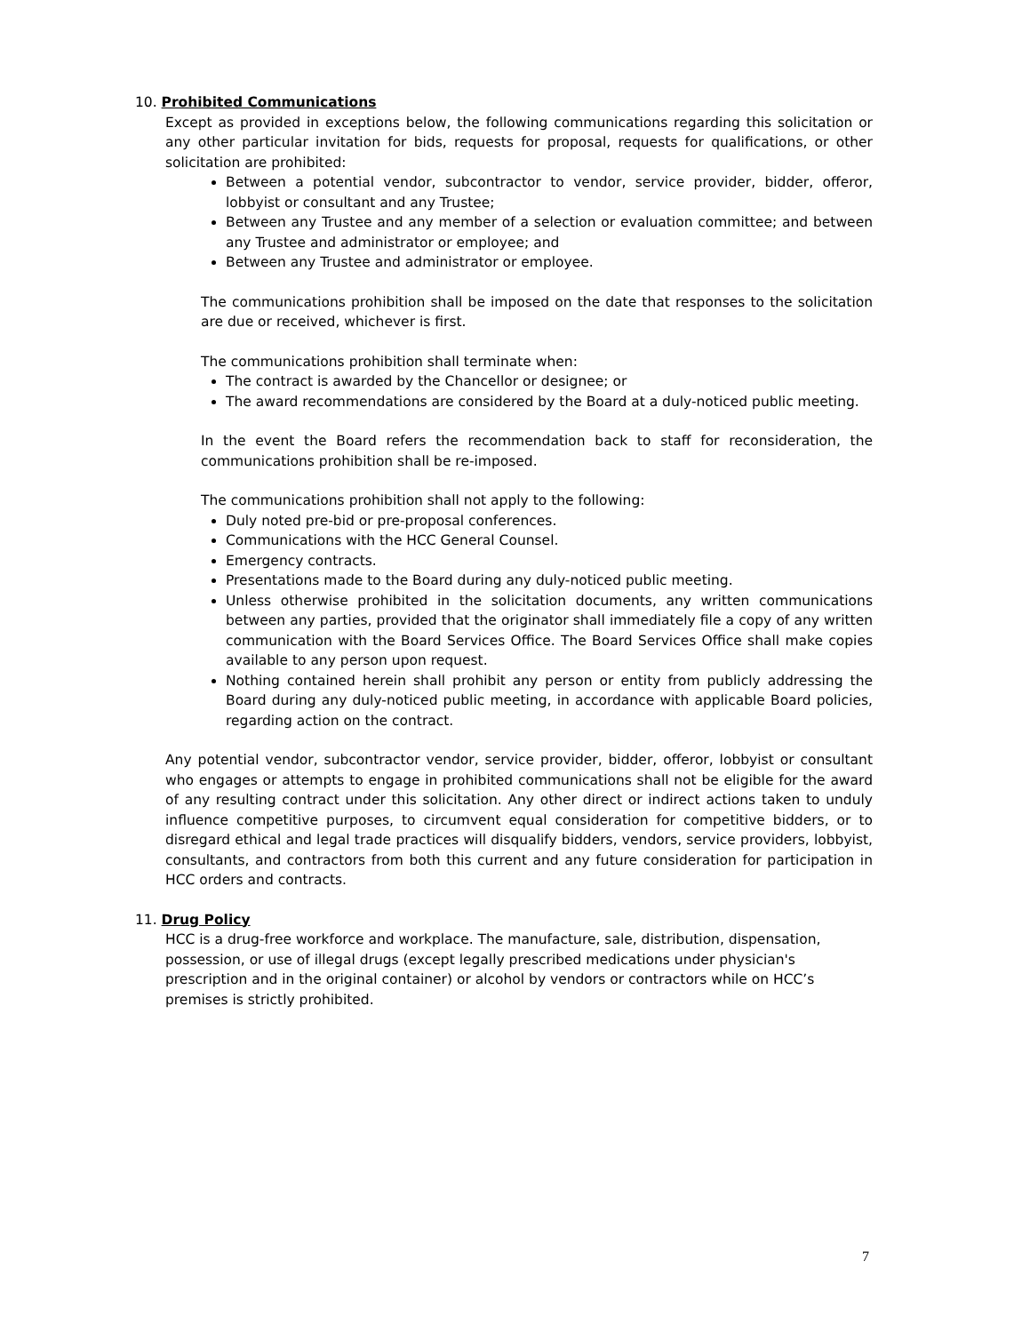10. Prohibited Communications
Except as provided in exceptions below, the following communications regarding this solicitation or any other particular invitation for bids, requests for proposal, requests for qualifications, or other solicitation are prohibited:
Between a potential vendor, subcontractor to vendor, service provider, bidder, offeror, lobbyist or consultant and any Trustee;
Between any Trustee and any member of a selection or evaluation committee; and between any Trustee and administrator or employee; and
Between any Trustee and administrator or employee.
The communications prohibition shall be imposed on the date that responses to the solicitation are due or received, whichever is first.
The communications prohibition shall terminate when:
The contract is awarded by the Chancellor or designee; or
The award recommendations are considered by the Board at a duly-noticed public meeting.
In the event the Board refers the recommendation back to staff for reconsideration, the communications prohibition shall be re-imposed.
The communications prohibition shall not apply to the following:
Duly noted pre-bid or pre-proposal conferences.
Communications with the HCC General Counsel.
Emergency contracts.
Presentations made to the Board during any duly-noticed public meeting.
Unless otherwise prohibited in the solicitation documents, any written communications between any parties, provided that the originator shall immediately file a copy of any written communication with the Board Services Office. The Board Services Office shall make copies available to any person upon request.
Nothing contained herein shall prohibit any person or entity from publicly addressing the Board during any duly-noticed public meeting, in accordance with applicable Board policies, regarding action on the contract.
Any potential vendor, subcontractor vendor, service provider, bidder, offeror, lobbyist or consultant who engages or attempts to engage in prohibited communications shall not be eligible for the award of any resulting contract under this solicitation. Any other direct or indirect actions taken to unduly influence competitive purposes, to circumvent equal consideration for competitive bidders, or to disregard ethical and legal trade practices will disqualify bidders, vendors, service providers, lobbyist, consultants, and contractors from both this current and any future consideration for participation in HCC orders and contracts.
11. Drug Policy
HCC is a drug-free workforce and workplace. The manufacture, sale, distribution, dispensation, possession, or use of illegal drugs (except legally prescribed medications under physician's prescription and in the original container) or alcohol by vendors or contractors while on HCC’s premises is strictly prohibited.
7